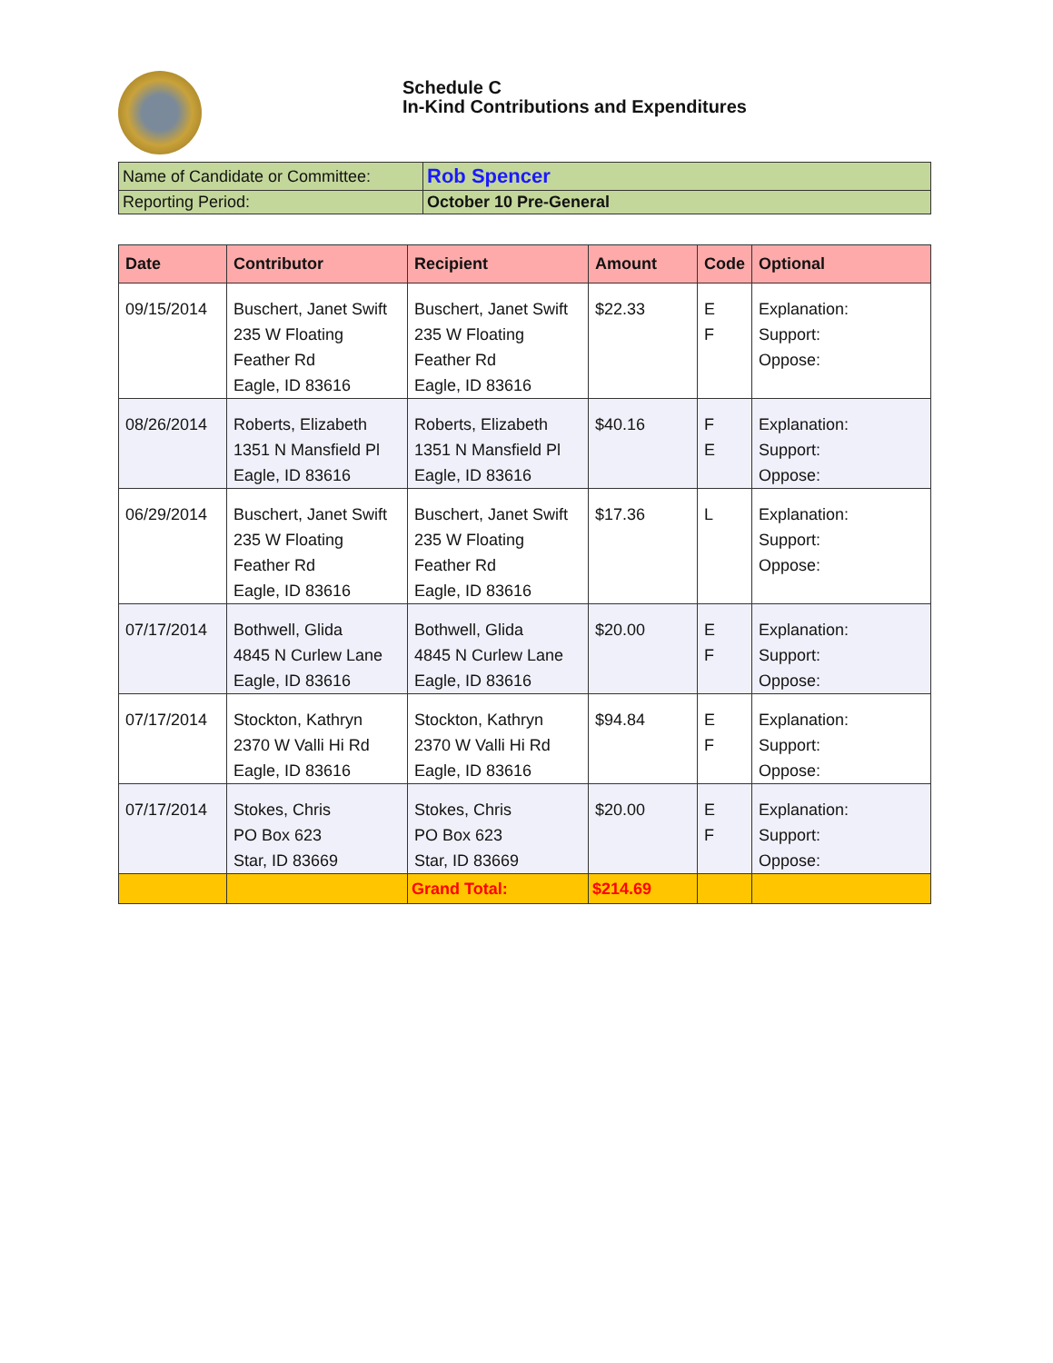Schedule C
In-Kind Contributions and Expenditures
| Name of Candidate or Committee: | Rob Spencer |
| Reporting Period: | October 10 Pre-General |
| Date | Contributor | Recipient | Amount | Code | Optional |
| --- | --- | --- | --- | --- | --- |
| 09/15/2014 | Buschert, Janet Swift 235 W Floating Feather Rd Eagle, ID 83616 | Buschert, Janet Swift 235 W Floating Feather Rd Eagle, ID 83616 | $22.33 | E F | Explanation: Support: Oppose: |
| 08/26/2014 | Roberts, Elizabeth 1351 N Mansfield Pl Eagle, ID 83616 | Roberts, Elizabeth 1351 N Mansfield Pl Eagle, ID 83616 | $40.16 | F E | Explanation: Support: Oppose: |
| 06/29/2014 | Buschert, Janet Swift 235 W Floating Feather Rd Eagle, ID 83616 | Buschert, Janet Swift 235 W Floating Feather Rd Eagle, ID 83616 | $17.36 | L | Explanation: Support: Oppose: |
| 07/17/2014 | Bothwell, Glida 4845 N Curlew Lane Eagle, ID 83616 | Bothwell, Glida 4845 N Curlew Lane Eagle, ID 83616 | $20.00 | E F | Explanation: Support: Oppose: |
| 07/17/2014 | Stockton, Kathryn 2370 W Valli Hi Rd Eagle, ID 83616 | Stockton, Kathryn 2370 W Valli Hi Rd Eagle, ID 83616 | $94.84 | E F | Explanation: Support: Oppose: |
| 07/17/2014 | Stokes, Chris PO Box 623 Star, ID 83669 | Stokes, Chris PO Box 623 Star, ID 83669 | $20.00 | E F | Explanation: Support: Oppose: |
| | | Grand Total: | $214.69 | | |